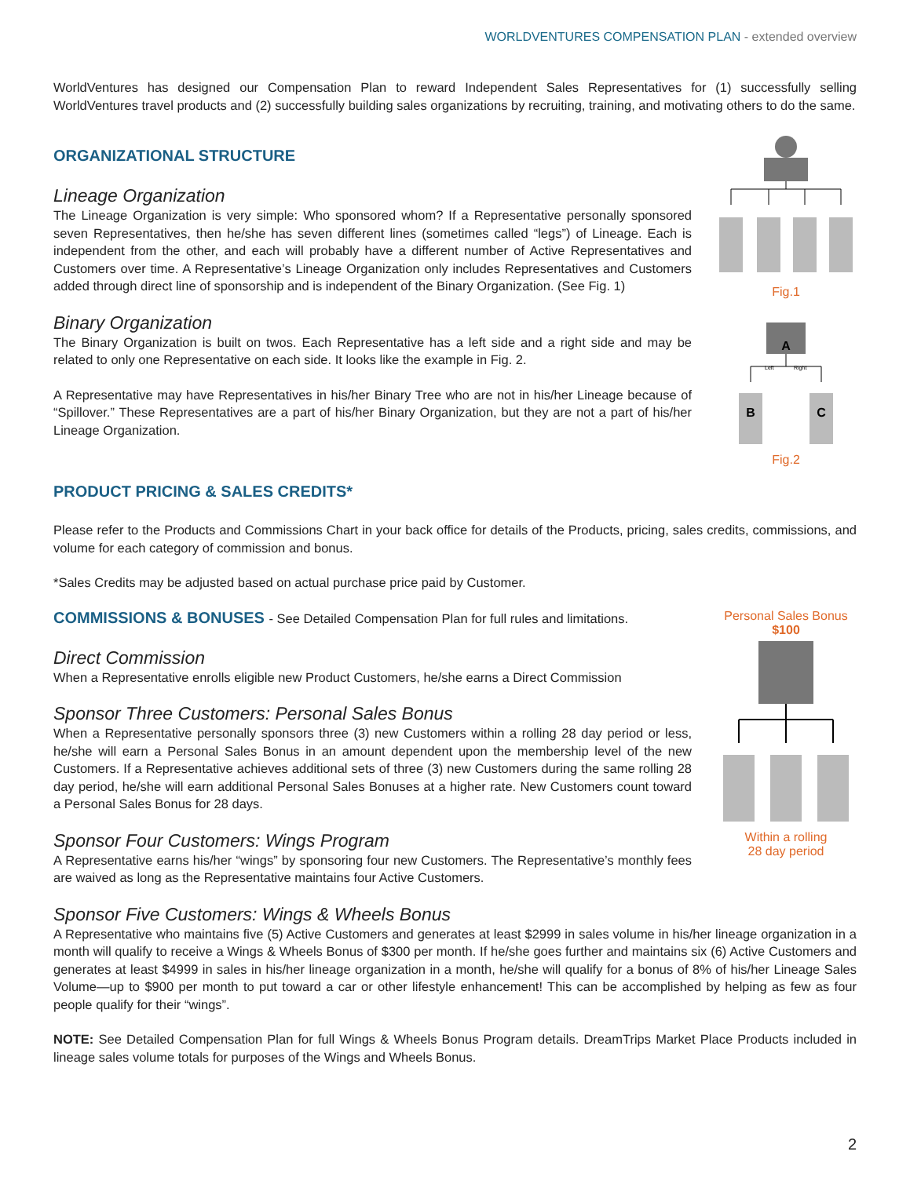WORLDVENTURES COMPENSATION PLAN - extended overview
WorldVentures has designed our Compensation Plan to reward Independent Sales Representatives for (1) successfully selling WorldVentures travel products and (2) successfully building sales organizations by recruiting, training, and motivating others to do the same.
ORGANIZATIONAL STRUCTURE
Lineage Organization
The Lineage Organization is very simple: Who sponsored whom? If a Representative personally sponsored seven Representatives, then he/she has seven different lines (sometimes called “legs”) of Lineage. Each is independent from the other, and each will probably have a different number of Active Representatives and Customers over time. A Representative’s Lineage Organization only includes Representatives and Customers added through direct line of sponsorship and is independent of the Binary Organization. (See Fig. 1)
Binary Organization
The Binary Organization is built on twos. Each Representative has a left side and a right side and may be related to only one Representative on each side. It looks like the example in Fig. 2.
A Representative may have Representatives in his/her Binary Tree who are not in his/her Lineage because of “Spillover.” These Representatives are a part of his/her Binary Organization, but they are not a part of his/her Lineage Organization.
Fig.1
A
Left
Right
B
C
Fig.2
PRODUCT PRICING & SALES CREDITS*
Please refer to the Products and Commissions Chart in your back office for details of the Products, pricing, sales credits, commissions, and volume for each category of commission and bonus.
*Sales Credits may be adjusted based on actual purchase price paid by Customer.
COMMISSIONS & BONUSES - See Detailed Compensation Plan for full rules and limitations.
Direct Commission
When a Representative enrolls eligible new Product Customers, he/she earns a Direct Commission
Sponsor Three Customers: Personal Sales Bonus
When a Representative personally sponsors three (3) new Customers within a rolling 28 day period or less, he/she will earn a Personal Sales Bonus in an amount dependent upon the membership level of the new Customers. If a Representative achieves additional sets of three (3) new Customers during the same rolling 28 day period, he/she will earn additional Personal Sales Bonuses at a higher rate. New Customers count toward a Personal Sales Bonus for 28 days.
Sponsor Four Customers: Wings Program
A Representative earns his/her “wings” by sponsoring four new Customers. The Representative’s monthly fees are waived as long as the Representative maintains four Active Customers.
Personal Sales Bonus
$100
Within a rolling
28 day period
Sponsor Five Customers: Wings & Wheels Bonus
A Representative who maintains five (5) Active Customers and generates at least $2999 in sales volume in his/her lineage organization in a month will qualify to receive a Wings & Wheels Bonus of $300 per month. If he/she goes further and maintains six (6) Active Customers and generates at least $4999 in sales in his/her lineage organization in a month, he/she will qualify for a bonus of 8% of his/her Lineage Sales Volume—up to $900 per month to put toward a car or other lifestyle enhancement! This can be accomplished by helping as few as four people qualify for their “wings”.
NOTE: See Detailed Compensation Plan for full Wings & Wheels Bonus Program details. DreamTrips Market Place Products included in lineage sales volume totals for purposes of the Wings and Wheels Bonus.
2